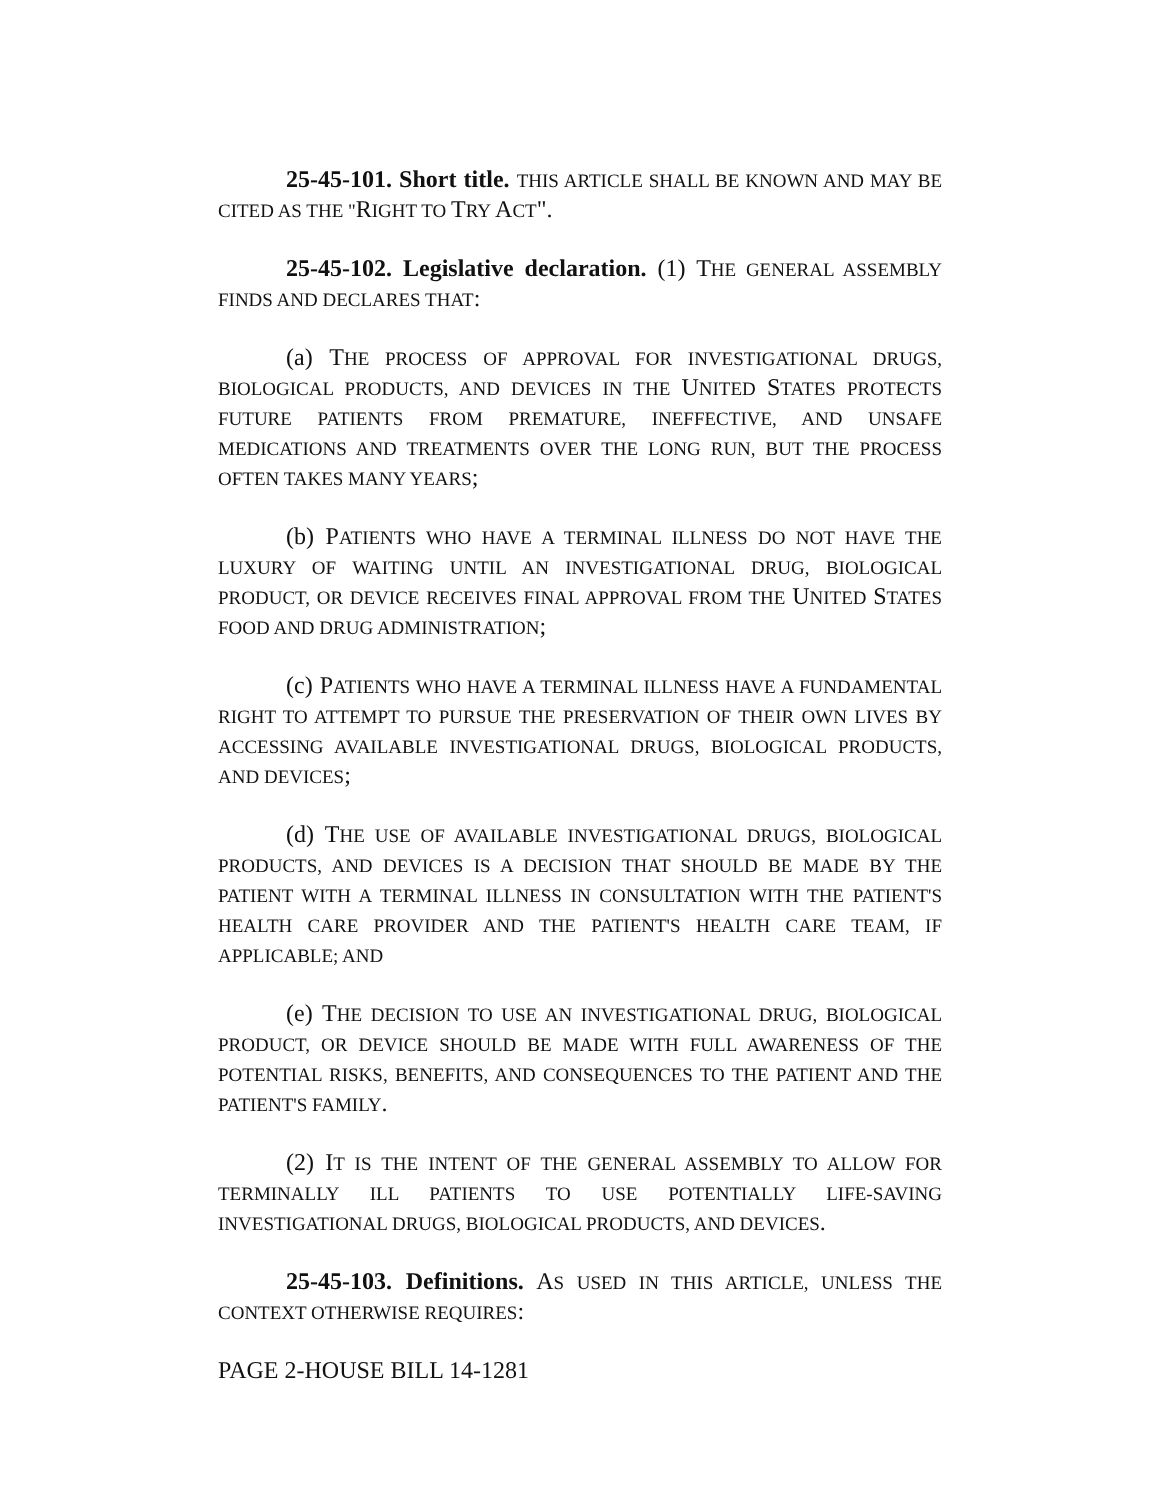25-45-101. Short title. THIS ARTICLE SHALL BE KNOWN AND MAY BE CITED AS THE "RIGHT TO TRY ACT".
25-45-102. Legislative declaration. (1) THE GENERAL ASSEMBLY FINDS AND DECLARES THAT:
(a) THE PROCESS OF APPROVAL FOR INVESTIGATIONAL DRUGS, BIOLOGICAL PRODUCTS, AND DEVICES IN THE UNITED STATES PROTECTS FUTURE PATIENTS FROM PREMATURE, INEFFECTIVE, AND UNSAFE MEDICATIONS AND TREATMENTS OVER THE LONG RUN, BUT THE PROCESS OFTEN TAKES MANY YEARS;
(b) PATIENTS WHO HAVE A TERMINAL ILLNESS DO NOT HAVE THE LUXURY OF WAITING UNTIL AN INVESTIGATIONAL DRUG, BIOLOGICAL PRODUCT, OR DEVICE RECEIVES FINAL APPROVAL FROM THE UNITED STATES FOOD AND DRUG ADMINISTRATION;
(c) PATIENTS WHO HAVE A TERMINAL ILLNESS HAVE A FUNDAMENTAL RIGHT TO ATTEMPT TO PURSUE THE PRESERVATION OF THEIR OWN LIVES BY ACCESSING AVAILABLE INVESTIGATIONAL DRUGS, BIOLOGICAL PRODUCTS, AND DEVICES;
(d) THE USE OF AVAILABLE INVESTIGATIONAL DRUGS, BIOLOGICAL PRODUCTS, AND DEVICES IS A DECISION THAT SHOULD BE MADE BY THE PATIENT WITH A TERMINAL ILLNESS IN CONSULTATION WITH THE PATIENT'S HEALTH CARE PROVIDER AND THE PATIENT'S HEALTH CARE TEAM, IF APPLICABLE; AND
(e) THE DECISION TO USE AN INVESTIGATIONAL DRUG, BIOLOGICAL PRODUCT, OR DEVICE SHOULD BE MADE WITH FULL AWARENESS OF THE POTENTIAL RISKS, BENEFITS, AND CONSEQUENCES TO THE PATIENT AND THE PATIENT'S FAMILY.
(2) IT IS THE INTENT OF THE GENERAL ASSEMBLY TO ALLOW FOR TERMINALLY ILL PATIENTS TO USE POTENTIALLY LIFE-SAVING INVESTIGATIONAL DRUGS, BIOLOGICAL PRODUCTS, AND DEVICES.
25-45-103. Definitions. AS USED IN THIS ARTICLE, UNLESS THE CONTEXT OTHERWISE REQUIRES:
PAGE 2-HOUSE BILL 14-1281